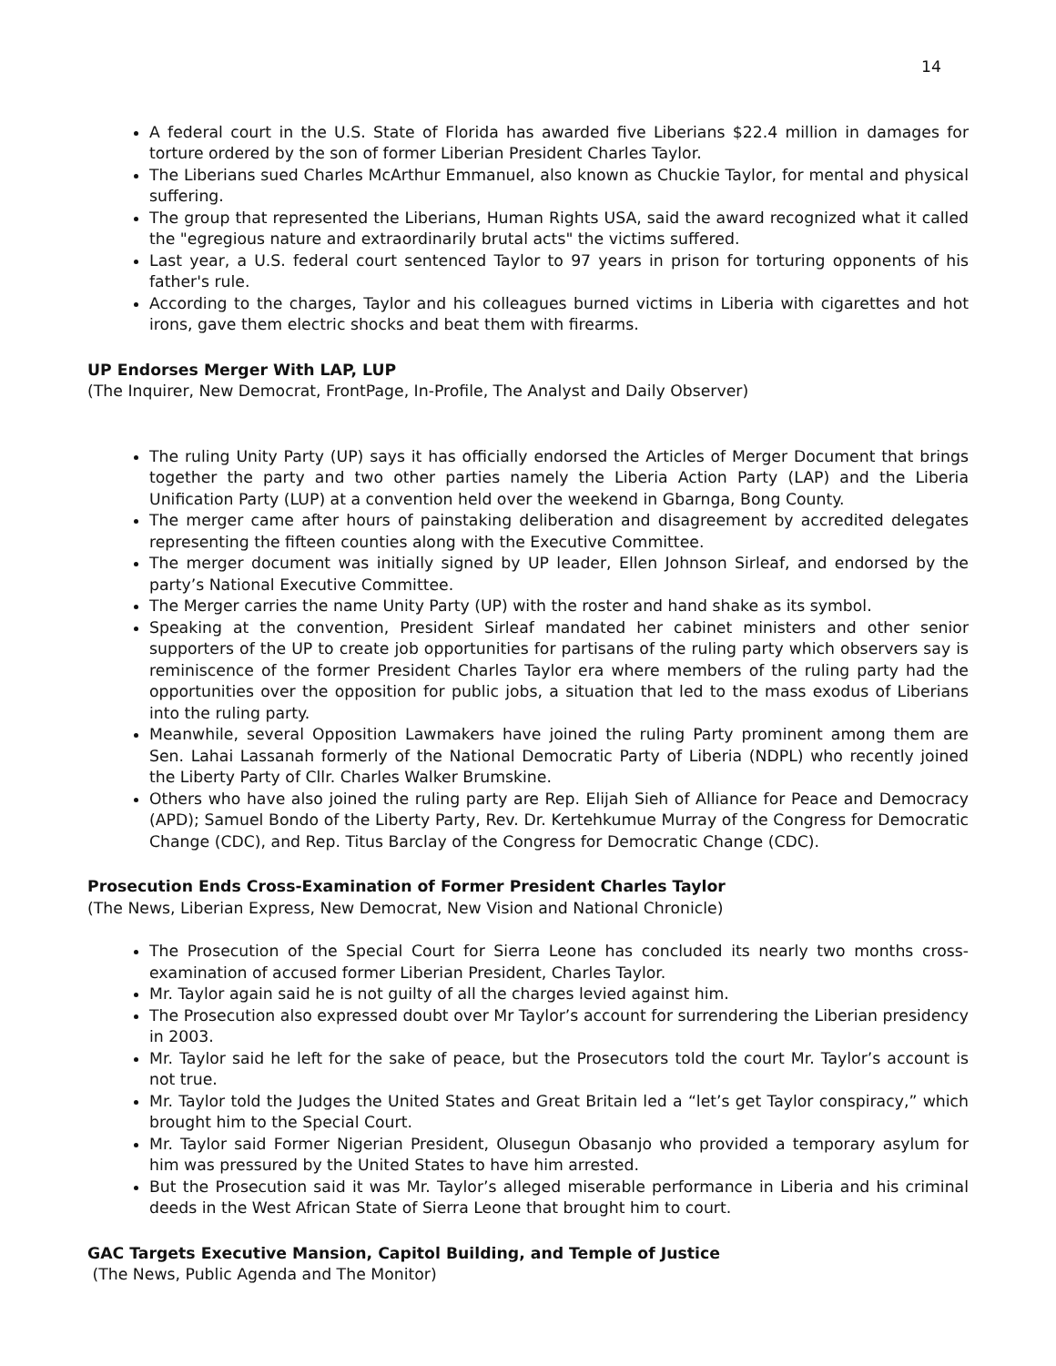14
A federal court in the U.S. State of Florida has awarded five Liberians $22.4 million in damages for torture ordered by the son of former Liberian President Charles Taylor.
The Liberians sued Charles McArthur Emmanuel, also known as Chuckie Taylor, for mental and physical suffering.
The group that represented the Liberians, Human Rights USA, said the award recognized what it called the "egregious nature and extraordinarily brutal acts" the victims suffered.
Last year, a U.S. federal court sentenced Taylor to 97 years in prison for torturing opponents of his father's rule.
According to the charges, Taylor and his colleagues burned victims in Liberia with cigarettes and hot irons, gave them electric shocks and beat them with firearms.
UP Endorses Merger With LAP, LUP
(The Inquirer, New Democrat, FrontPage, In-Profile, The Analyst and Daily Observer)
The ruling Unity Party (UP) says it has officially endorsed the Articles of Merger Document that brings together the party and two other parties namely the Liberia Action Party (LAP) and the Liberia Unification Party (LUP) at a convention held over the weekend in Gbarnga, Bong County.
The merger came after hours of painstaking deliberation and disagreement by accredited delegates representing the fifteen counties along with the Executive Committee.
The merger document was initially signed by UP leader, Ellen Johnson Sirleaf, and endorsed by the party’s National Executive Committee.
The Merger carries the name Unity Party (UP) with the roster and hand shake as its symbol.
Speaking at the convention, President Sirleaf mandated her cabinet ministers and other senior supporters of the UP to create job opportunities for partisans of the ruling party which observers say is reminiscence of the former President Charles Taylor era where members of the ruling party had the opportunities over the opposition for public jobs, a situation that led to the mass exodus of Liberians into the ruling party.
Meanwhile, several Opposition Lawmakers have joined the ruling Party prominent among them are Sen. Lahai Lassanah formerly of the National Democratic Party of Liberia (NDPL) who recently joined the Liberty Party of Cllr. Charles Walker Brumskine.
Others who have also joined the ruling party are Rep. Elijah Sieh of Alliance for Peace and Democracy (APD); Samuel Bondo of the Liberty Party, Rev. Dr. Kertehkumue Murray of the Congress for Democratic Change (CDC), and Rep. Titus Barclay of the Congress for Democratic Change (CDC).
Prosecution Ends Cross-Examination of Former President Charles Taylor
(The News, Liberian Express, New Democrat, New Vision and National Chronicle)
The Prosecution of the Special Court for Sierra Leone has concluded its nearly two months cross-examination of accused former Liberian President, Charles Taylor.
Mr. Taylor again said he is not guilty of all the charges levied against him.
The Prosecution also expressed doubt over Mr Taylor’s account for surrendering the Liberian presidency in 2003.
Mr. Taylor said he left for the sake of peace, but the Prosecutors told the court Mr. Taylor’s account is not true.
Mr. Taylor told the Judges the United States and Great Britain led a “let’s get Taylor conspiracy,” which brought him to the Special Court.
Mr. Taylor said Former Nigerian President, Olusegun Obasanjo who provided a temporary asylum for him was pressured by the United States to have him arrested.
But the Prosecution said it was Mr. Taylor’s alleged miserable performance in Liberia and his criminal deeds in the West African State of Sierra Leone that brought him to court.
GAC Targets Executive Mansion, Capitol Building, and Temple of Justice
(The News, Public Agenda and The Monitor)